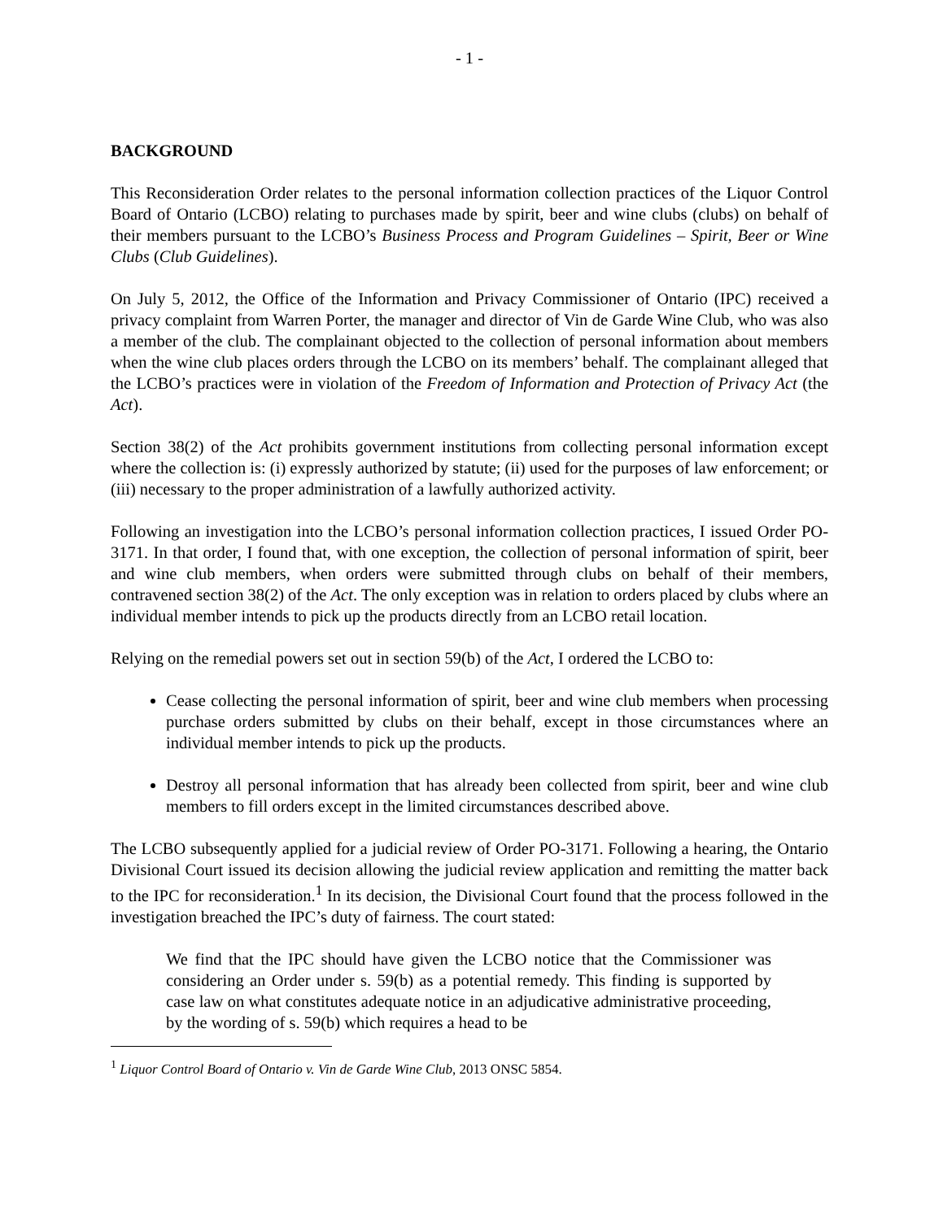- 1 -
BACKGROUND
This Reconsideration Order relates to the personal information collection practices of the Liquor Control Board of Ontario (LCBO) relating to purchases made by spirit, beer and wine clubs (clubs) on behalf of their members pursuant to the LCBO’s Business Process and Program Guidelines – Spirit, Beer or Wine Clubs (Club Guidelines).
On July 5, 2012, the Office of the Information and Privacy Commissioner of Ontario (IPC) received a privacy complaint from Warren Porter, the manager and director of Vin de Garde Wine Club, who was also a member of the club. The complainant objected to the collection of personal information about members when the wine club places orders through the LCBO on its members’ behalf. The complainant alleged that the LCBO’s practices were in violation of the Freedom of Information and Protection of Privacy Act (the Act).
Section 38(2) of the Act prohibits government institutions from collecting personal information except where the collection is: (i) expressly authorized by statute; (ii) used for the purposes of law enforcement; or (iii) necessary to the proper administration of a lawfully authorized activity.
Following an investigation into the LCBO’s personal information collection practices, I issued Order PO-3171. In that order, I found that, with one exception, the collection of personal information of spirit, beer and wine club members, when orders were submitted through clubs on behalf of their members, contravened section 38(2) of the Act. The only exception was in relation to orders placed by clubs where an individual member intends to pick up the products directly from an LCBO retail location.
Relying on the remedial powers set out in section 59(b) of the Act, I ordered the LCBO to:
Cease collecting the personal information of spirit, beer and wine club members when processing purchase orders submitted by clubs on their behalf, except in those circumstances where an individual member intends to pick up the products.
Destroy all personal information that has already been collected from spirit, beer and wine club members to fill orders except in the limited circumstances described above.
The LCBO subsequently applied for a judicial review of Order PO-3171. Following a hearing, the Ontario Divisional Court issued its decision allowing the judicial review application and remitting the matter back to the IPC for reconsideration.<sup>1</sup> In its decision, the Divisional Court found that the process followed in the investigation breached the IPC’s duty of fairness. The court stated:
We find that the IPC should have given the LCBO notice that the Commissioner was considering an Order under s. 59(b) as a potential remedy. This finding is supported by case law on what constitutes adequate notice in an adjudicative administrative proceeding, by the wording of s. 59(b) which requires a head to be
<sup>1</sup> Liquor Control Board of Ontario v. Vin de Garde Wine Club, 2013 ONSC 5854.